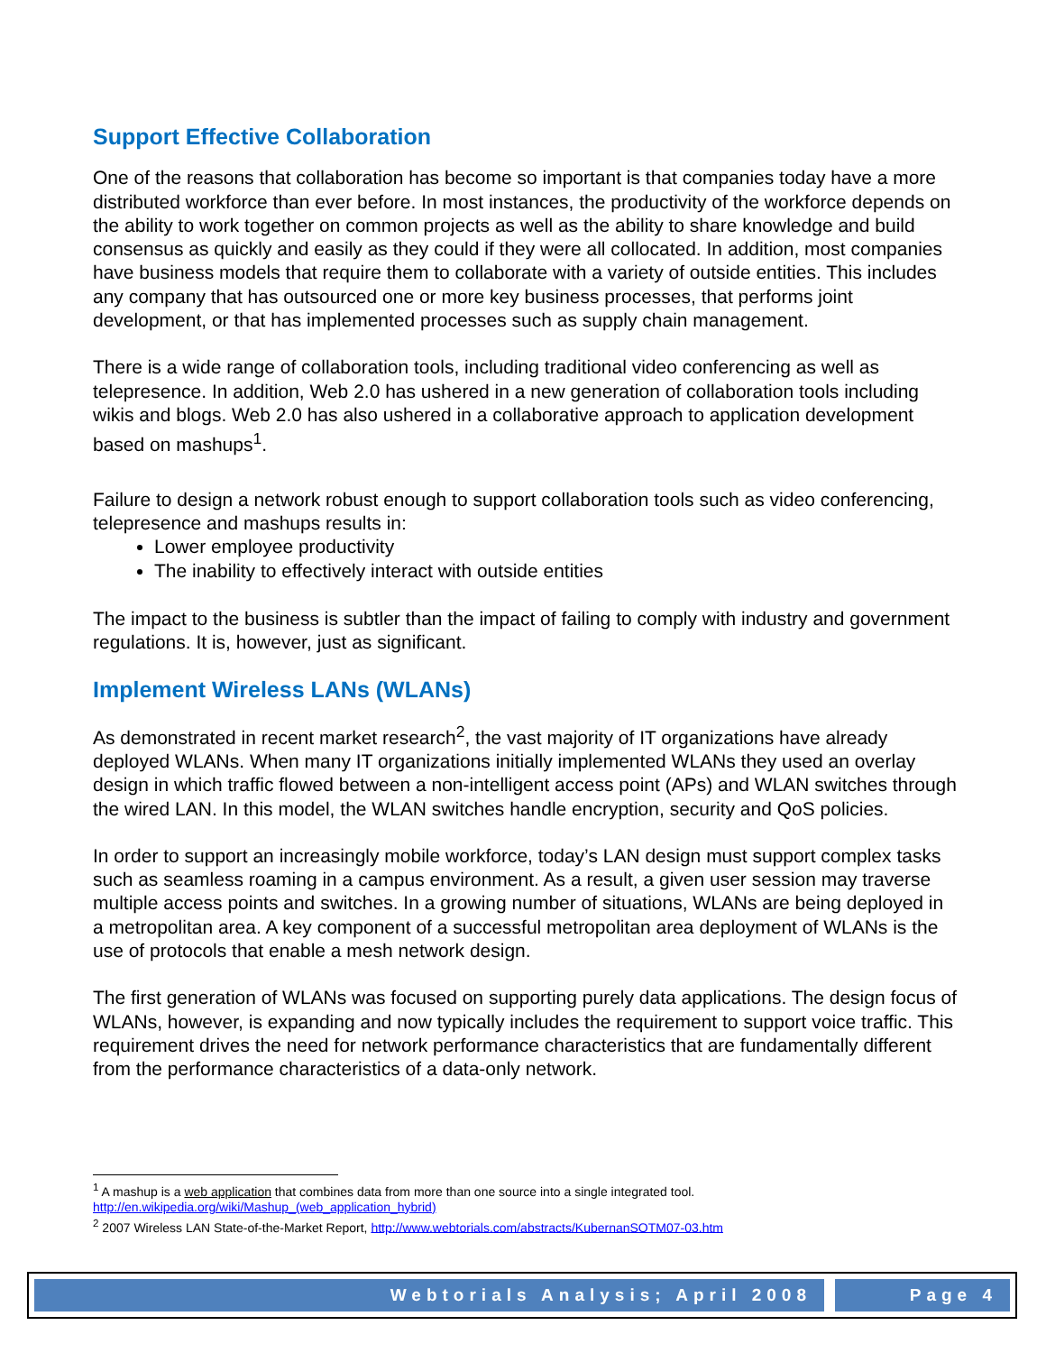Support Effective Collaboration
One of the reasons that collaboration has become so important is that companies today have a more distributed workforce than ever before. In most instances, the productivity of the workforce depends on the ability to work together on common projects as well as the ability to share knowledge and build consensus as quickly and easily as they could if they were all collocated. In addition, most companies have business models that require them to collaborate with a variety of outside entities. This includes any company that has outsourced one or more key business processes, that performs joint development, or that has implemented processes such as supply chain management.
There is a wide range of collaboration tools, including traditional video conferencing as well as telepresence. In addition, Web 2.0 has ushered in a new generation of collaboration tools including wikis and blogs. Web 2.0 has also ushered in a collaborative approach to application development based on mashups<sup>1</sup>.
Failure to design a network robust enough to support collaboration tools such as video conferencing, telepresence and mashups results in:
Lower employee productivity
The inability to effectively interact with outside entities
The impact to the business is subtler than the impact of failing to comply with industry and government regulations. It is, however, just as significant.
Implement Wireless LANs (WLANs)
As demonstrated in recent market research<sup>2</sup>, the vast majority of IT organizations have already deployed WLANs. When many IT organizations initially implemented WLANs they used an overlay design in which traffic flowed between a non-intelligent access point (APs) and WLAN switches through the wired LAN. In this model, the WLAN switches handle encryption, security and QoS policies.
In order to support an increasingly mobile workforce, today’s LAN design must support complex tasks such as seamless roaming in a campus environment. As a result, a given user session may traverse multiple access points and switches. In a growing number of situations, WLANs are being deployed in a metropolitan area. A key component of a successful metropolitan area deployment of WLANs is the use of protocols that enable a mesh network design.
The first generation of WLANs was focused on supporting purely data applications. The design focus of WLANs, however, is expanding and now typically includes the requirement to support voice traffic. This requirement drives the need for network performance characteristics that are fundamentally different from the performance characteristics of a data-only network.
<sup>1</sup> A mashup is a web application that combines data from more than one source into a single integrated tool. http://en.wikipedia.org/wiki/Mashup_(web_application_hybrid)
<sup>2</sup> 2007 Wireless LAN State-of-the-Market Report, http://www.webtorials.com/abstracts/KubernanSOTM07-03.htm
Webtorials Analysis; April 2008
Page 4